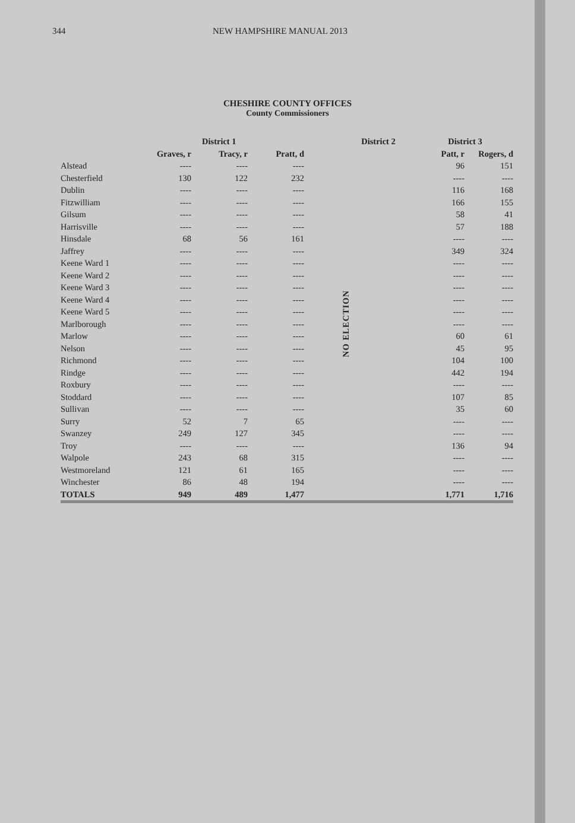344 NEW HAMPSHIRE MANUAL 2013
CHESHIRE COUNTY OFFICES
County Commissioners
| | | District 1 | | | District 2 | District 3 | |
| --- | --- | --- | --- | --- | --- | --- | --- |
| | Graves, r | Tracy, r | Pratt, d | | | Patt, r | Rogers, d |
| Alstead | ---- | ---- | ---- | | NO ELECTION | 96 | 151 |
| Chesterfield | 130 | 122 | 232 | | | ---- | ---- |
| Dublin | ---- | ---- | ---- | | | 116 | 168 |
| Fitzwilliam | ---- | ---- | ---- | | | 166 | 155 |
| Gilsum | ---- | ---- | ---- | | | 58 | 41 |
| Harrisville | ---- | ---- | ---- | | | 57 | 188 |
| Hinsdale | 68 | 56 | 161 | | | ---- | ---- |
| Jaffrey | ---- | ---- | ---- | | | 349 | 324 |
| Keene Ward 1 | ---- | ---- | ---- | | | ---- | ---- |
| Keene Ward 2 | ---- | ---- | ---- | | | ---- | ---- |
| Keene Ward 3 | ---- | ---- | ---- | | | ---- | ---- |
| Keene Ward 4 | ---- | ---- | ---- | | | ---- | ---- |
| Keene Ward 5 | ---- | ---- | ---- | | | ---- | ---- |
| Marlborough | ---- | ---- | ---- | | | ---- | ---- |
| Marlow | ---- | ---- | ---- | | | 60 | 61 |
| Nelson | ---- | ---- | ---- | | | 45 | 95 |
| Richmond | ---- | ---- | ---- | | | 104 | 100 |
| Rindge | ---- | ---- | ---- | | | 442 | 194 |
| Roxbury | ---- | ---- | ---- | | | ---- | ---- |
| Stoddard | ---- | ---- | ---- | | | 107 | 85 |
| Sullivan | ---- | ---- | ---- | | | 35 | 60 |
| Surry | 52 | 7 | 65 | | | ---- | ---- |
| Swanzey | 249 | 127 | 345 | | | ---- | ---- |
| Troy | ---- | ---- | ---- | | | 136 | 94 |
| Walpole | 243 | 68 | 315 | | | ---- | ---- |
| Westmoreland | 121 | 61 | 165 | | | ---- | ---- |
| Winchester | 86 | 48 | 194 | | | ---- | ---- |
| TOTALS | 949 | 489 | 1,477 | | | 1,771 | 1,716 |